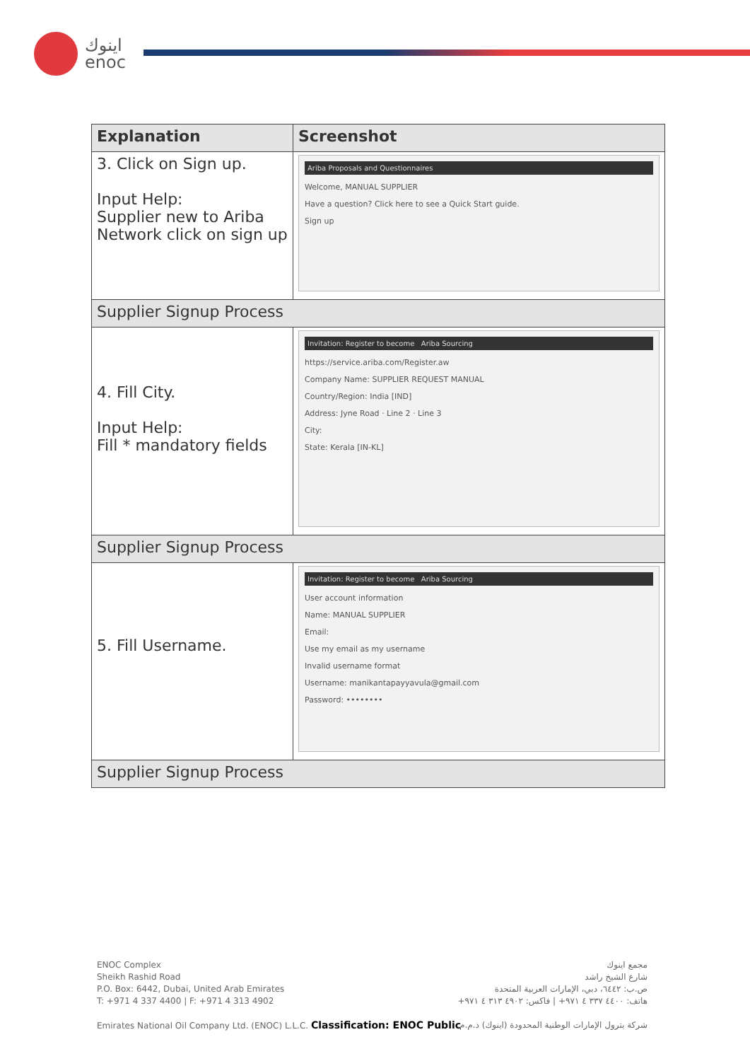اينوك
enoc
| Explanation | Screenshot |
| --- | --- |
| 3. Click on Sign up. Input Help: Supplier new to Ariba Network click on sign up | Ariba Proposals and Questionnaires Welcome, MANUAL SUPPLIER Have a question? Click here to see a Quick Start guide. Sign up |
| Supplier Signup Process | |
| 4. Fill City. Input Help: Fill * mandatory fields | Invitation: Register to become Ariba Sourcing https://service.ariba.com/Register.aw Company Name: SUPPLIER REQUEST MANUAL Country/Region: India [IND] Address: Jyne Road · Line 2 · Line 3 City: State: Kerala [IN-KL] |
| Supplier Signup Process | |
| 5. Fill Username. | Invitation: Register to become Ariba Sourcing User account information Name: MANUAL SUPPLIER Email: Use my email as my username Invalid username format Username: manikantapayyavula@gmail.com Password: •••••••• |
| Supplier Signup Process | |
ENOC Complex
Sheikh Rashid Road
P.O. Box: 6442, Dubai, United Arab Emirates
T: +971 4 337 4400 | F: +971 4 313 4902
Emirates National Oil Company Ltd. (ENOC) L.L.C. Classification: ENOC Public
مجمع اينوك
شارع الشيخ راشد
ص.ب: ٦٤٤٢، دبي، الإمارات العربية المتحدة
هاتف: ٤٤٠٠ ٣٣٧ ٤ ٩٧١+ | فاكس: ٤٩٠٢ ٣١٣ ٤ ٩٧١+
شركة بترول الإمارات الوطنية المحدودة (اينوك) ذ.م.م.